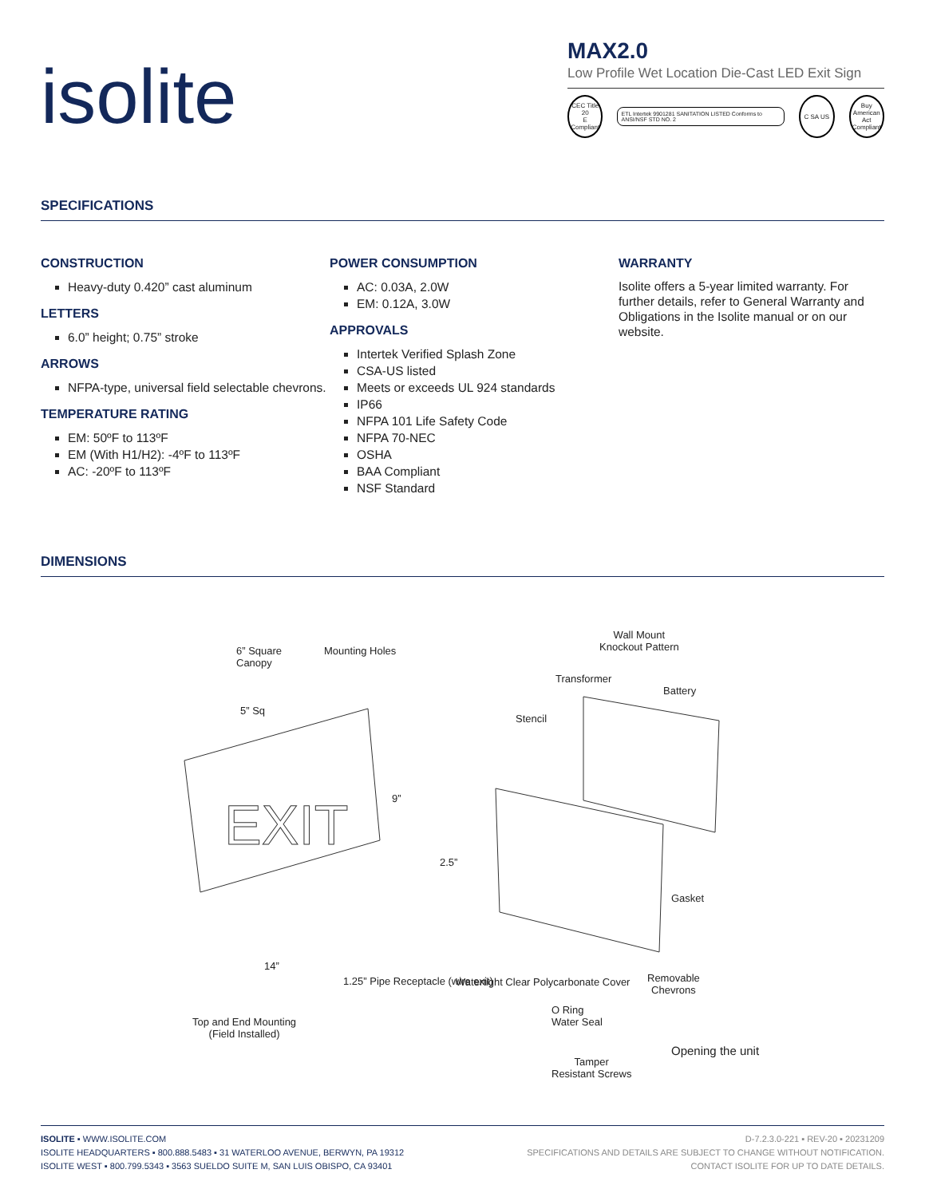isolite
MAX2.0
Low Profile Wet Location Die-Cast LED Exit Sign
CEC Title 20
E
Compliant
ETL Intertek 9901281 SANITATION LISTED Conforms to ANSI/NSF STD NO. 2
C SA US
Buy American Act Compliant
SPECIFICATIONS
CONSTRUCTION
Heavy-duty 0.420” cast aluminum
LETTERS
6.0” height; 0.75” stroke
ARROWS
NFPA-type, universal field selectable chevrons.
TEMPERATURE RATING
EM: 50ºF to 113ºF
EM (With H1/H2): -4ºF to 113ºF
AC: -20ºF to 113ºF
POWER CONSUMPTION
AC: 0.03A, 2.0W
EM: 0.12A, 3.0W
APPROVALS
Intertek Verified Splash Zone
CSA-US listed
Meets or exceeds UL 924 standards
IP66
NFPA 101 Life Safety Code
NFPA 70-NEC
OSHA
BAA Compliant
NSF Standard
WARRANTY
Isolite offers a 5-year limited warranty. For further details, refer to General Warranty and Obligations in the Isolite manual or on our website.
DIMENSIONS
EXIT
6” Square Canopy
Mounting Holes
5” Sq
9”
2.5”
14”
Top and End Mounting
(Field Installed)
Wall Mount
Knockout Pattern
Transformer
Battery
Stencil
Gasket
Watertight Clear Polycarbonate Cover
Removable
Chevrons
O Ring
Water Seal
Opening the unit
Tamper
Resistant Screws
1.25” Pipe Receptacle (wire exit)
ISOLITE ▪ WWW.ISOLITE.COM
ISOLITE HEADQUARTERS ▪ 800.888.5483 ▪ 31 WATERLOO AVENUE, BERWYN, PA 19312
ISOLITE WEST ▪ 800.799.5343 ▪ 3563 SUELDO SUITE M, SAN LUIS OBISPO, CA 93401
D-7.2.3.0-221 ▪ REV-20 ▪ 20231209
SPECIFICATIONS AND DETAILS ARE SUBJECT TO CHANGE WITHOUT NOTIFICATION.
CONTACT ISOLITE FOR UP TO DATE DETAILS.